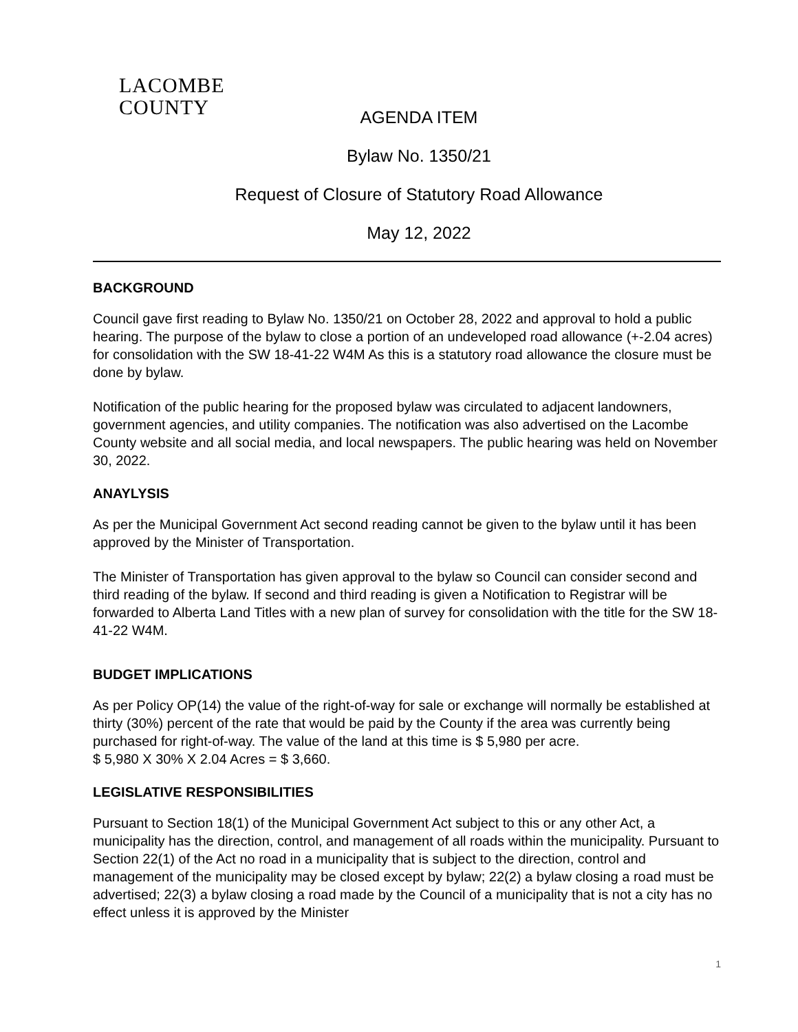LACOMBE
COUNTY
AGENDA ITEM
Bylaw No. 1350/21
Request of Closure of Statutory Road Allowance
May 12, 2022
BACKGROUND
Council gave first reading to Bylaw No. 1350/21 on October 28, 2022 and approval to hold a public hearing. The purpose of the bylaw to close a portion of an undeveloped road allowance (+-2.04 acres) for consolidation with the SW 18-41-22 W4M As this is a statutory road allowance the closure must be done by bylaw.
Notification of the public hearing for the proposed bylaw was circulated to adjacent landowners, government agencies, and utility companies. The notification was also advertised on the Lacombe County website and all social media, and local newspapers. The public hearing was held on November 30, 2022.
ANAYLYSIS
As per the Municipal Government Act second reading cannot be given to the bylaw until it has been approved by the Minister of Transportation.
The Minister of Transportation has given approval to the bylaw so Council can consider second and third reading of the bylaw. If second and third reading is given a Notification to Registrar will be forwarded to Alberta Land Titles with a new plan of survey for consolidation with the title for the SW 18-41-22 W4M.
BUDGET IMPLICATIONS
As per Policy OP(14) the value of the right-of-way for sale or exchange will normally be established at thirty (30%) percent of the rate that would be paid by the County if the area was currently being purchased for right-of-way. The value of the land at this time is $ 5,980 per acre.
$ 5,980 X 30% X 2.04 Acres = $ 3,660.
LEGISLATIVE RESPONSIBILITIES
Pursuant to Section 18(1) of the Municipal Government Act subject to this or any other Act, a municipality has the direction, control, and management of all roads within the municipality. Pursuant to Section 22(1) of the Act no road in a municipality that is subject to the direction, control and management of the municipality may be closed except by bylaw; 22(2) a bylaw closing a road must be advertised; 22(3) a bylaw closing a road made by the Council of a municipality that is not a city has no effect unless it is approved by the Minister
1